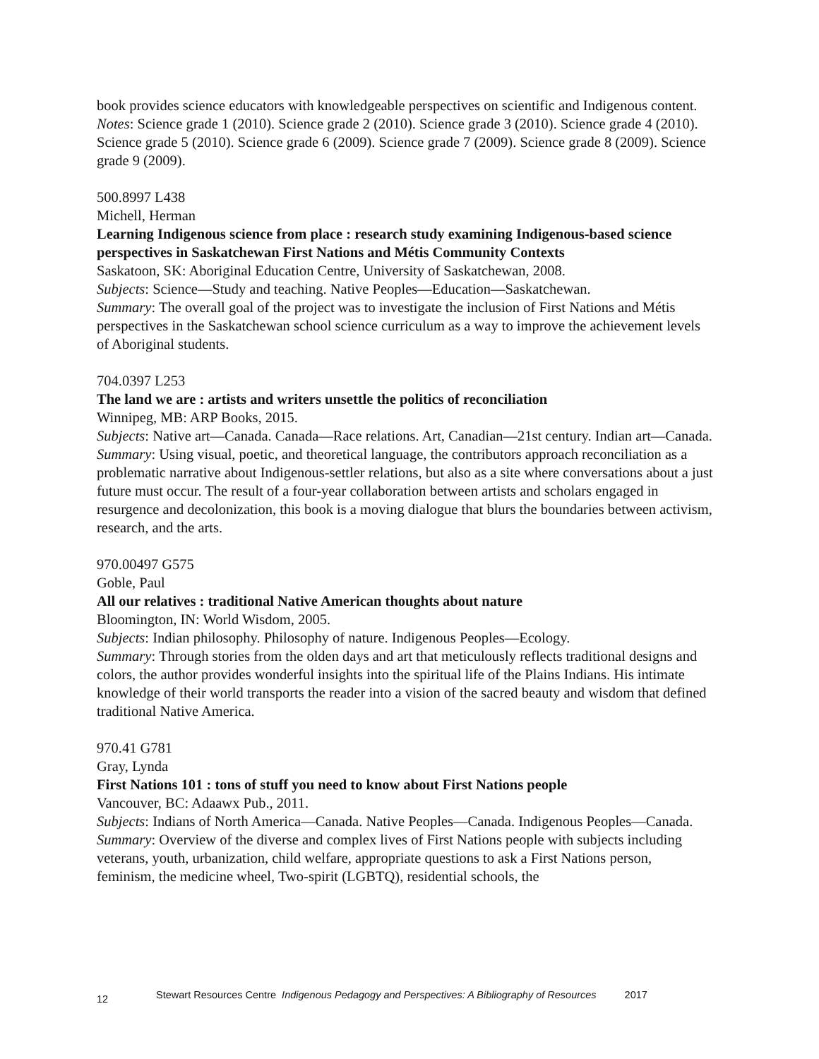book provides science educators with knowledgeable perspectives on scientific and Indigenous content.
Notes: Science grade 1 (2010). Science grade 2 (2010). Science grade 3 (2010). Science grade 4 (2010). Science grade 5 (2010). Science grade 6 (2009). Science grade 7 (2009). Science grade 8 (2009). Science grade 9 (2009).
500.8997 L438
Michell, Herman
Learning Indigenous science from place : research study examining Indigenous-based science perspectives in Saskatchewan First Nations and Métis Community Contexts
Saskatoon, SK: Aboriginal Education Centre, University of Saskatchewan, 2008.
Subjects: Science—Study and teaching. Native Peoples—Education—Saskatchewan.
Summary: The overall goal of the project was to investigate the inclusion of First Nations and Métis perspectives in the Saskatchewan school science curriculum as a way to improve the achievement levels of Aboriginal students.
704.0397 L253
The land we are : artists and writers unsettle the politics of reconciliation
Winnipeg, MB: ARP Books, 2015.
Subjects: Native art—Canada. Canada—Race relations. Art, Canadian—21st century. Indian art—Canada.
Summary: Using visual, poetic, and theoretical language, the contributors approach reconciliation as a problematic narrative about Indigenous-settler relations, but also as a site where conversations about a just future must occur. The result of a four-year collaboration between artists and scholars engaged in resurgence and decolonization, this book is a moving dialogue that blurs the boundaries between activism, research, and the arts.
970.00497 G575
Goble, Paul
All our relatives : traditional Native American thoughts about nature
Bloomington, IN: World Wisdom, 2005.
Subjects: Indian philosophy. Philosophy of nature. Indigenous Peoples—Ecology.
Summary: Through stories from the olden days and art that meticulously reflects traditional designs and colors, the author provides wonderful insights into the spiritual life of the Plains Indians. His intimate knowledge of their world transports the reader into a vision of the sacred beauty and wisdom that defined traditional Native America.
970.41 G781
Gray, Lynda
First Nations 101 : tons of stuff you need to know about First Nations people
Vancouver, BC: Adaawx Pub., 2011.
Subjects: Indians of North America—Canada. Native Peoples—Canada. Indigenous Peoples—Canada.
Summary: Overview of the diverse and complex lives of First Nations people with subjects including veterans, youth, urbanization, child welfare, appropriate questions to ask a First Nations person, feminism, the medicine wheel, Two-spirit (LGBTQ), residential schools, the
12 Stewart Resources Centre Indigenous Pedagogy and Perspectives: A Bibliography of Resources 2017